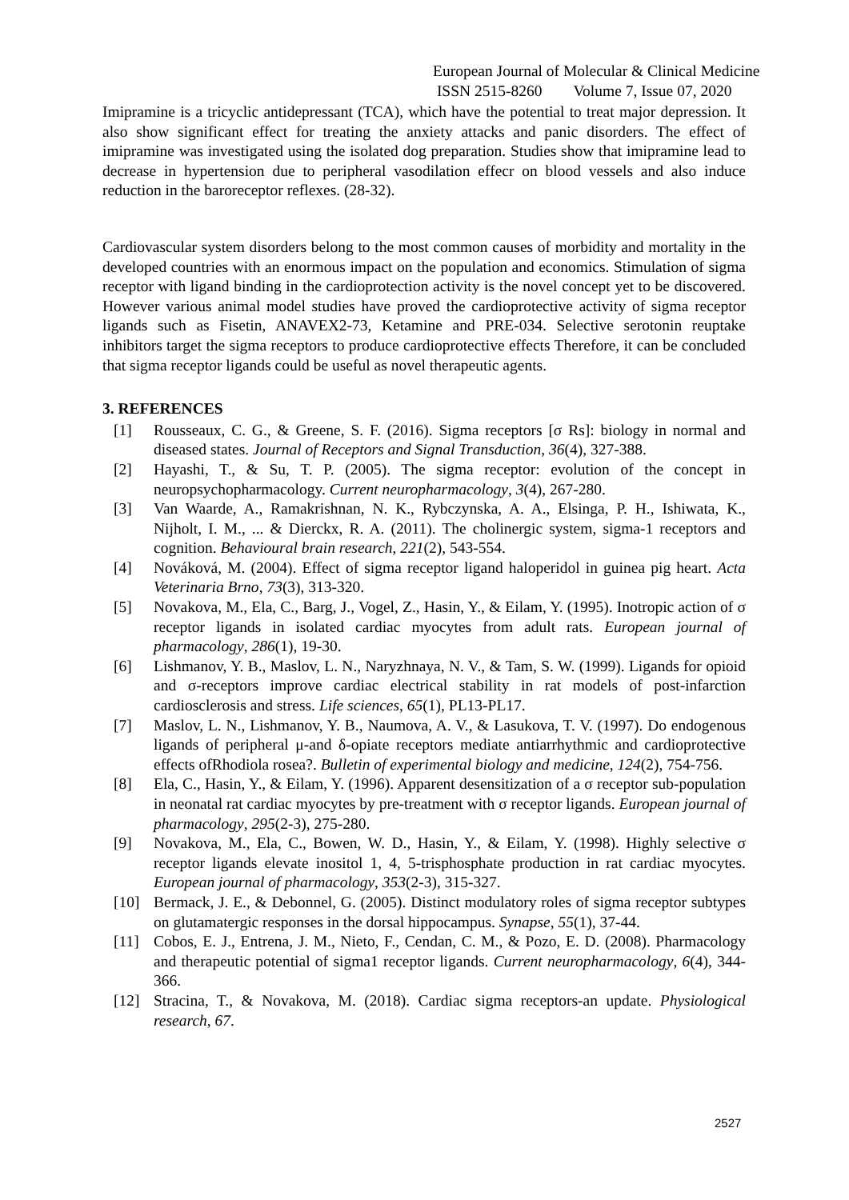European Journal of Molecular & Clinical Medicine
ISSN 2515-8260 Volume 7, Issue 07, 2020
Imipramine is a tricyclic antidepressant (TCA), which have the potential to treat major depression. It also show significant effect for treating the anxiety attacks and panic disorders. The effect of imipramine was investigated using the isolated dog preparation. Studies show that imipramine lead to decrease in hypertension due to peripheral vasodilation effecr on blood vessels and also induce reduction in the baroreceptor reflexes. (28-32).
Cardiovascular system disorders belong to the most common causes of morbidity and mortality in the developed countries with an enormous impact on the population and economics. Stimulation of sigma receptor with ligand binding in the cardioprotection activity is the novel concept yet to be discovered. However various animal model studies have proved the cardioprotective activity of sigma receptor ligands such as Fisetin, ANAVEX2-73, Ketamine and PRE-034. Selective serotonin reuptake inhibitors target the sigma receptors to produce cardioprotective effects Therefore, it can be concluded that sigma receptor ligands could be useful as novel therapeutic agents.
3. REFERENCES
[1] Rousseaux, C. G., & Greene, S. F. (2016). Sigma receptors [σ Rs]: biology in normal and diseased states. Journal of Receptors and Signal Transduction, 36(4), 327-388.
[2] Hayashi, T., & Su, T. P. (2005). The sigma receptor: evolution of the concept in neuropsychopharmacology. Current neuropharmacology, 3(4), 267-280.
[3] Van Waarde, A., Ramakrishnan, N. K., Rybczynska, A. A., Elsinga, P. H., Ishiwata, K., Nijholt, I. M., ... & Dierckx, R. A. (2011). The cholinergic system, sigma-1 receptors and cognition. Behavioural brain research, 221(2), 543-554.
[4] Nováková, M. (2004). Effect of sigma receptor ligand haloperidol in guinea pig heart. Acta Veterinaria Brno, 73(3), 313-320.
[5] Novakova, M., Ela, C., Barg, J., Vogel, Z., Hasin, Y., & Eilam, Y. (1995). Inotropic action of σ receptor ligands in isolated cardiac myocytes from adult rats. European journal of pharmacology, 286(1), 19-30.
[6] Lishmanov, Y. B., Maslov, L. N., Naryzhnaya, N. V., & Tam, S. W. (1999). Ligands for opioid and σ-receptors improve cardiac electrical stability in rat models of post-infarction cardiosclerosis and stress. Life sciences, 65(1), PL13-PL17.
[7] Maslov, L. N., Lishmanov, Y. B., Naumova, A. V., & Lasukova, T. V. (1997). Do endogenous ligands of peripheral μ-and δ-opiate receptors mediate antiarrhythmic and cardioprotective effects ofRhodiola rosea?. Bulletin of experimental biology and medicine, 124(2), 754-756.
[8] Ela, C., Hasin, Y., & Eilam, Y. (1996). Apparent desensitization of a σ receptor sub-population in neonatal rat cardiac myocytes by pre-treatment with σ receptor ligands. European journal of pharmacology, 295(2-3), 275-280.
[9] Novakova, M., Ela, C., Bowen, W. D., Hasin, Y., & Eilam, Y. (1998). Highly selective σ receptor ligands elevate inositol 1, 4, 5-trisphosphate production in rat cardiac myocytes. European journal of pharmacology, 353(2-3), 315-327.
[10] Bermack, J. E., & Debonnel, G. (2005). Distinct modulatory roles of sigma receptor subtypes on glutamatergic responses in the dorsal hippocampus. Synapse, 55(1), 37-44.
[11] Cobos, E. J., Entrena, J. M., Nieto, F., Cendan, C. M., & Pozo, E. D. (2008). Pharmacology and therapeutic potential of sigma1 receptor ligands. Current neuropharmacology, 6(4), 344-366.
[12] Stracina, T., & Novakova, M. (2018). Cardiac sigma receptors-an update. Physiological research, 67.
2527